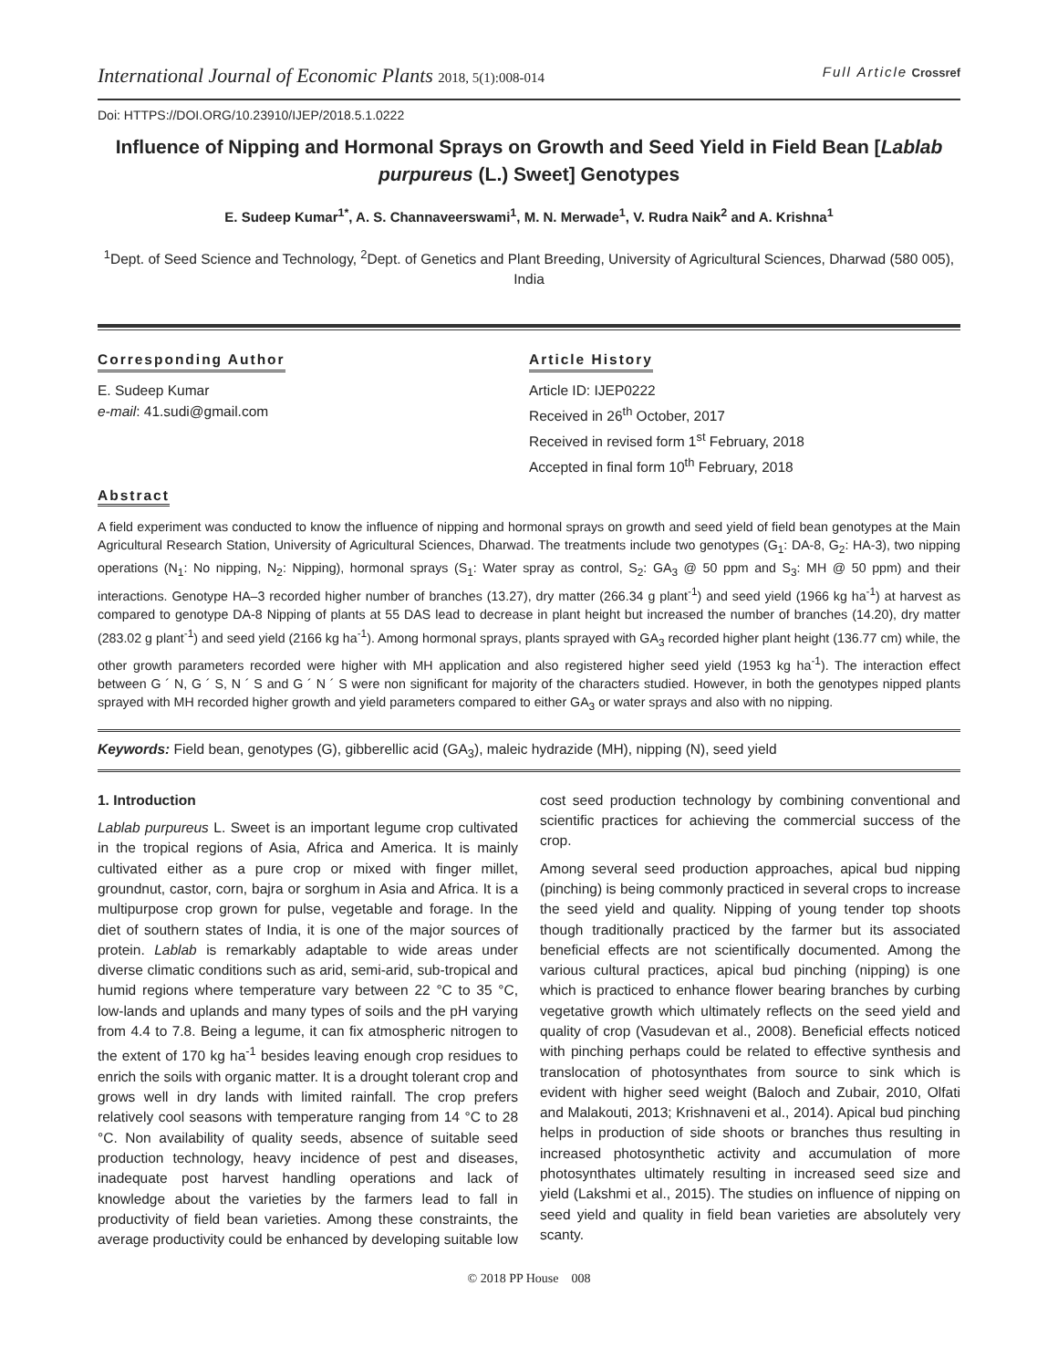International Journal of Economic Plants 2018, 5(1):008-014
Full Article Crossref
Doi: HTTPS://DOI.ORG/10.23910/IJEP/2018.5.1.0222
Influence of Nipping and Hormonal Sprays on Growth and Seed Yield in Field Bean [Lablab purpureus (L.) Sweet] Genotypes
E. Sudeep Kumar<sup>1*</sup>, A. S. Channaveerswami<sup>1</sup>, M. N. Merwade<sup>1</sup>, V. Rudra Naik<sup>2</sup> and A. Krishna<sup>1</sup>
<sup>1</sup> Dept. of Seed Science and Technology, <sup>2</sup>Dept. of Genetics and Plant Breeding, University of Agricultural Sciences, Dharwad (580 005), India
Corresponding Author
E. Sudeep Kumar
e-mail: 41.sudi@gmail.com
Article History
Article ID: IJEP0222
Received in 26<sup>th</sup> October, 2017
Received in revised form 1<sup>st</sup> February, 2018
Accepted in final form 10<sup>th</sup> February, 2018
Abstract
A field experiment was conducted to know the influence of nipping and hormonal sprays on growth and seed yield of field bean genotypes at the Main Agricultural Research Station, University of Agricultural Sciences, Dharwad. The treatments include two genotypes (G<sub>1</sub>: DA-8, G<sub>2</sub>: HA-3), two nipping operations (N<sub>1</sub>: No nipping, N<sub>2</sub>: Nipping), hormonal sprays (S<sub>1</sub>: Water spray as control, S<sub>2</sub>: GA<sub>3</sub> @ 50 ppm and S<sub>3</sub>: MH @ 50 ppm) and their interactions. Genotype HA–3 recorded higher number of branches (13.27), dry matter (266.34 g plant<sup>-1</sup>) and seed yield (1966 kg ha<sup>-1</sup>) at harvest as compared to genotype DA-8 Nipping of plants at 55 DAS lead to decrease in plant height but increased the number of branches (14.20), dry matter (283.02 g plant<sup>-1</sup>) and seed yield (2166 kg ha<sup>-1</sup>). Among hormonal sprays, plants sprayed with GA<sub>3</sub> recorded higher plant height (136.77 cm) while, the other growth parameters recorded were higher with MH application and also registered higher seed yield (1953 kg ha<sup>-1</sup>). The interaction effect between G ´ N, G ´ S, N ´ S and G ´ N ´ S were non significant for majority of the characters studied. However, in both the genotypes nipped plants sprayed with MH recorded higher growth and yield parameters compared to either GA<sub>3</sub> or water sprays and also with no nipping.
Keywords: Field bean, genotypes (G), gibberellic acid (GA<sub>3</sub>), maleic hydrazide (MH), nipping (N), seed yield
1. Introduction
Lablab purpureus L. Sweet is an important legume crop cultivated in the tropical regions of Asia, Africa and America. It is mainly cultivated either as a pure crop or mixed with finger millet, groundnut, castor, corn, bajra or sorghum in Asia and Africa. It is a multipurpose crop grown for pulse, vegetable and forage. In the diet of southern states of India, it is one of the major sources of protein. Lablab is remarkably adaptable to wide areas under diverse climatic conditions such as arid, semi-arid, sub-tropical and humid regions where temperature vary between 22 °C to 35 °C, low-lands and uplands and many types of soils and the pH varying from 4.4 to 7.8. Being a legume, it can fix atmospheric nitrogen to the extent of 170 kg ha<sup>-1</sup> besides leaving enough crop residues to enrich the soils with organic matter. It is a drought tolerant crop and grows well in dry lands with limited rainfall. The crop prefers relatively cool seasons with temperature ranging from 14 °C to 28 °C. Non availability of quality seeds, absence of suitable seed production technology, heavy incidence of pest and diseases, inadequate post harvest handling operations and lack of knowledge about the varieties by the farmers lead to fall in productivity of field bean varieties. Among these constraints, the average productivity could be enhanced by developing suitable low cost seed production technology by combining conventional and scientific practices for achieving the commercial success of the crop.
Among several seed production approaches, apical bud nipping (pinching) is being commonly practiced in several crops to increase the seed yield and quality. Nipping of young tender top shoots though traditionally practiced by the farmer but its associated beneficial effects are not scientifically documented. Among the various cultural practices, apical bud pinching (nipping) is one which is practiced to enhance flower bearing branches by curbing vegetative growth which ultimately reflects on the seed yield and quality of crop (Vasudevan et al., 2008). Beneficial effects noticed with pinching perhaps could be related to effective synthesis and translocation of photosynthates from source to sink which is evident with higher seed weight (Baloch and Zubair, 2010, Olfati and Malakouti, 2013; Krishnaveni et al., 2014). Apical bud pinching helps in production of side shoots or branches thus resulting in increased photosynthetic activity and accumulation of more photosynthates ultimately resulting in increased seed size and yield (Lakshmi et al., 2015). The studies on influence of nipping on seed yield and quality in field bean varieties are absolutely very scanty.
© 2018 PP House 008